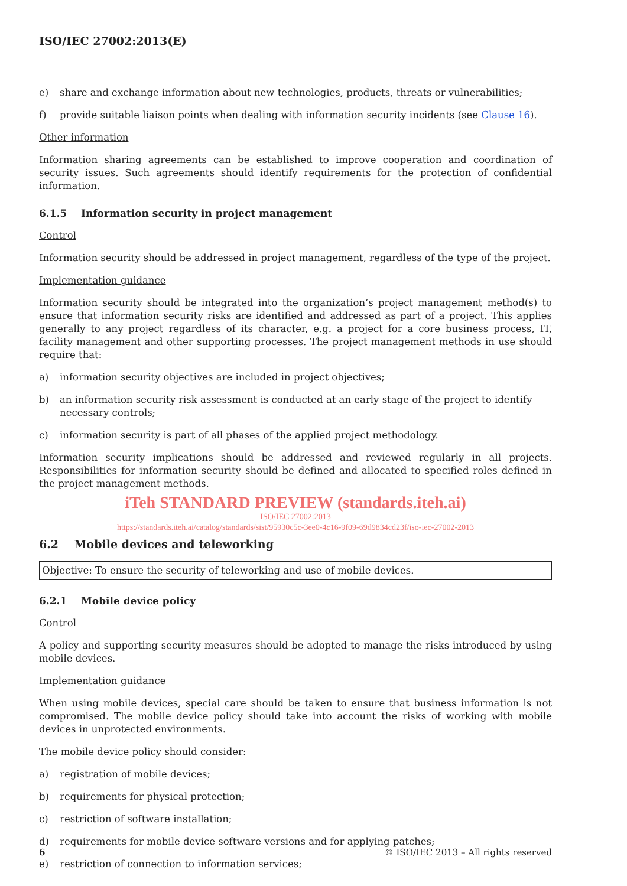ISO/IEC 27002:2013(E)
e) share and exchange information about new technologies, products, threats or vulnerabilities;
f) provide suitable liaison points when dealing with information security incidents (see Clause 16).
Other information
Information sharing agreements can be established to improve cooperation and coordination of security issues. Such agreements should identify requirements for the protection of confidential information.
6.1.5 Information security in project management
Control
Information security should be addressed in project management, regardless of the type of the project.
Implementation guidance
Information security should be integrated into the organization’s project management method(s) to ensure that information security risks are identified and addressed as part of a project. This applies generally to any project regardless of its character, e.g. a project for a core business process, IT, facility management and other supporting processes. The project management methods in use should require that:
a) information security objectives are included in project objectives;
b) an information security risk assessment is conducted at an early stage of the project to identify necessary controls;
c) information security is part of all phases of the applied project methodology.
Information security implications should be addressed and reviewed regularly in all projects. Responsibilities for information security should be defined and allocated to specified roles defined in the project management methods.
iTeh STANDARD PREVIEW (standards.iteh.ai)
ISO/IEC 27002:2013
https://standards.iteh.ai/catalog/standards/sist/95930c5c-3ee0-4c16-9f09-69d9834cd23f/iso-iec-27002-2013
6.2 Mobile devices and teleworking
Objective: To ensure the security of teleworking and use of mobile devices.
6.2.1 Mobile device policy
Control
A policy and supporting security measures should be adopted to manage the risks introduced by using mobile devices.
Implementation guidance
When using mobile devices, special care should be taken to ensure that business information is not compromised. The mobile device policy should take into account the risks of working with mobile devices in unprotected environments.
The mobile device policy should consider:
a) registration of mobile devices;
b) requirements for physical protection;
c) restriction of software installation;
d) requirements for mobile device software versions and for applying patches;
e) restriction of connection to information services;
6 © ISO/IEC 2013 – All rights reserved